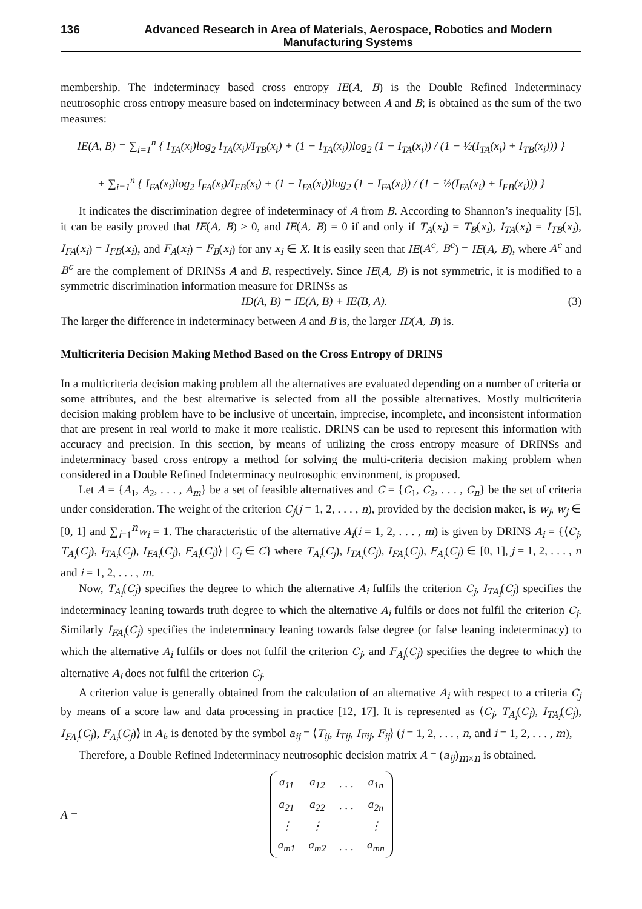136 Advanced Research in Area of Materials, Aerospace, Robotics and Modern Manufacturing Systems
membership. The indeterminacy based cross entropy IE(A, B) is the Double Refined Indeterminacy neutrosophic cross entropy measure based on indeterminacy between A and B; is obtained as the sum of the two measures:
IE(A, B) = ∑<sub>i=1</sub><sup>n</sup> { I<sub>TA</sub>(x<sub>i</sub>)log<sub>2</sub> I<sub>TA</sub>(x<sub>i</sub>)/I<sub>TB</sub>(x<sub>i</sub>) + (1 − I<sub>TA</sub>(x<sub>i</sub>))log<sub>2</sub> (1 − I<sub>TA</sub>(x<sub>i</sub>)) / (1 − ½(I<sub>TA</sub>(x<sub>i</sub>) + I<sub>TB</sub>(x<sub>i</sub>))) }
+ ∑<sub>i=1</sub><sup>n</sup> { I<sub>FA</sub>(x<sub>i</sub>)log<sub>2</sub> I<sub>FA</sub>(x<sub>i</sub>)/I<sub>FB</sub>(x<sub>i</sub>) + (1 − I<sub>FA</sub>(x<sub>i</sub>))log<sub>2</sub> (1 − I<sub>FA</sub>(x<sub>i</sub>)) / (1 − ½(I<sub>FA</sub>(x<sub>i</sub>) + I<sub>FB</sub>(x<sub>i</sub>))) }
It indicates the discrimination degree of indeterminacy of A from B. According to Shannon’s inequality [5], it can be easily proved that IE(A, B) ≥ 0, and IE(A, B) = 0 if and only if T<sub>A</sub>(x<sub>i</sub>) = T<sub>B</sub>(x<sub>i</sub>), I<sub>TA</sub>(x<sub>i</sub>) = I<sub>TB</sub>(x<sub>i</sub>), I<sub>FA</sub>(x<sub>i</sub>) = I<sub>FB</sub>(x<sub>i</sub>), and F<sub>A</sub>(x<sub>i</sub>) = F<sub>B</sub>(x<sub>i</sub>) for any x<sub>i</sub> ∈ X. It is easily seen that IE(A<sup>c</sup>, B<sup>c</sup>) = IE(A, B), where A<sup>c</sup> and B<sup>c</sup> are the complement of DRINSs A and B, respectively. Since IE(A, B) is not symmetric, it is modified to a symmetric discrimination information measure for DRINSs as
ID(A, B) = IE(A, B) + IE(B, A). (3)
The larger the difference in indeterminacy between A and B is, the larger ID(A, B) is.
Multicriteria Decision Making Method Based on the Cross Entropy of DRINS
In a multicriteria decision making problem all the alternatives are evaluated depending on a number of criteria or some attributes, and the best alternative is selected from all the possible alternatives. Mostly multicriteria decision making problem have to be inclusive of uncertain, imprecise, incomplete, and inconsistent information that are present in real world to make it more realistic. DRINS can be used to represent this information with accuracy and precision. In this section, by means of utilizing the cross entropy measure of DRINSs and indeterminacy based cross entropy a method for solving the multi-criteria decision making problem when considered in a Double Refined Indeterminacy neutrosophic environment, is proposed.
Let A = {A<sub>1</sub>, A<sub>2</sub>, . . . , A<sub>m</sub>} be a set of feasible alternatives and C = {C<sub>1</sub>, C<sub>2</sub>, . . . , C<sub>n</sub>} be the set of criteria under consideration. The weight of the criterion C<sub>j</sub>(j = 1, 2, . . . , n), provided by the decision maker, is w<sub>j</sub>, w<sub>j</sub> ∈ [0, 1] and ∑<sub>i=1</sub><sup>n</sup>w<sub>i</sub> = 1. The characteristic of the alternative A<sub>i</sub>(i = 1, 2, . . . , m) is given by DRINS A<sub>i</sub> = {⟨C<sub>j</sub>, T<sub>A<sub>i</sub></sub>(C<sub>j</sub>), I<sub>TA<sub>i</sub></sub>(C<sub>j</sub>), I<sub>FA<sub>i</sub></sub>(C<sub>j</sub>), F<sub>A<sub>i</sub></sub>(C<sub>j</sub>)⟩ | C<sub>j</sub> ∈ C} where T<sub>A<sub>i</sub></sub>(C<sub>j</sub>), I<sub>TA<sub>i</sub></sub>(C<sub>j</sub>), I<sub>FA<sub>i</sub></sub>(C<sub>j</sub>), F<sub>A<sub>i</sub></sub>(C<sub>j</sub>) ∈ [0, 1], j = 1, 2, . . . , n and i = 1, 2, . . . , m.
Now, T<sub>A<sub>i</sub></sub>(C<sub>j</sub>) specifies the degree to which the alternative A<sub>i</sub> fulfils the criterion C<sub>j</sub>, I<sub>TA<sub>i</sub></sub>(C<sub>j</sub>) specifies the indeterminacy leaning towards truth degree to which the alternative A<sub>i</sub> fulfils or does not fulfil the criterion C<sub>j</sub>. Similarly I<sub>FA<sub>i</sub></sub>(C<sub>j</sub>) specifies the indeterminacy leaning towards false degree (or false leaning indeterminacy) to which the alternative A<sub>i</sub> fulfils or does not fulfil the criterion C<sub>j</sub>, and F<sub>A<sub>i</sub></sub>(C<sub>j</sub>) specifies the degree to which the alternative A<sub>i</sub> does not fulfil the criterion C<sub>j</sub>.
A criterion value is generally obtained from the calculation of an alternative A<sub>i</sub> with respect to a criteria C<sub>j</sub> by means of a score law and data processing in practice [12, 17]. It is represented as ⟨C<sub>j</sub>, T<sub>A<sub>i</sub></sub>(C<sub>j</sub>), I<sub>TA<sub>i</sub></sub>(C<sub>j</sub>), I<sub>FA<sub>i</sub></sub>(C<sub>j</sub>), F<sub>A<sub>i</sub></sub>(C<sub>j</sub>)⟩ in A<sub>i</sub>, is denoted by the symbol a<sub>ij</sub> = ⟨T<sub>ij</sub>, I<sub>Tij</sub>, I<sub>Fij</sub>, F<sub>ij</sub>⟩ (j = 1, 2, . . . , n, and i = 1, 2, . . . , m),
Therefore, a Double Refined Indeterminacy neutrosophic decision matrix A = (a<sub>ij</sub>)<sub>m×n</sub> is obtained.
A =
| a<sub>11</sub> | a<sub>12</sub> | . . . | a<sub>1n</sub> |
| a<sub>21</sub> | a<sub>22</sub> | . . . | a<sub>2n</sub> |
| ⋮ | ⋮ | | ⋮ |
| a<sub>m1</sub> | a<sub>m2</sub> | . . . | a<sub>mn</sub> |